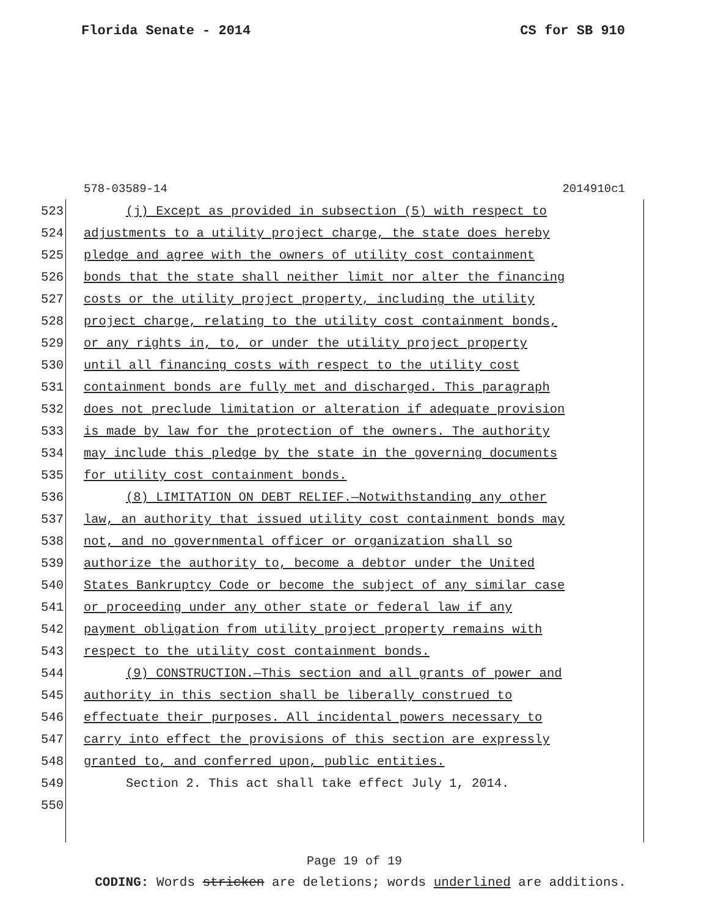Florida Senate - 2014 CS for SB 910
578-03589-14 2014910c1
523 (j) Except as provided in subsection (5) with respect to
524 adjustments to a utility project charge, the state does hereby
525 pledge and agree with the owners of utility cost containment
526 bonds that the state shall neither limit nor alter the financing
527 costs or the utility project property, including the utility
528 project charge, relating to the utility cost containment bonds,
529 or any rights in, to, or under the utility project property
530 until all financing costs with respect to the utility cost
531 containment bonds are fully met and discharged. This paragraph
532 does not preclude limitation or alteration if adequate provision
533 is made by law for the protection of the owners. The authority
534 may include this pledge by the state in the governing documents
535 for utility cost containment bonds.
536 (8) LIMITATION ON DEBT RELIEF.—Notwithstanding any other
537 law, an authority that issued utility cost containment bonds may
538 not, and no governmental officer or organization shall so
539 authorize the authority to, become a debtor under the United
540 States Bankruptcy Code or become the subject of any similar case
541 or proceeding under any other state or federal law if any
542 payment obligation from utility project property remains with
543 respect to the utility cost containment bonds.
544 (9) CONSTRUCTION.—This section and all grants of power and
545 authority in this section shall be liberally construed to
546 effectuate their purposes. All incidental powers necessary to
547 carry into effect the provisions of this section are expressly
548 granted to, and conferred upon, public entities.
549 Section 2. This act shall take effect July 1, 2014.
550
Page 19 of 19
CODING: Words stricken are deletions; words underlined are additions.